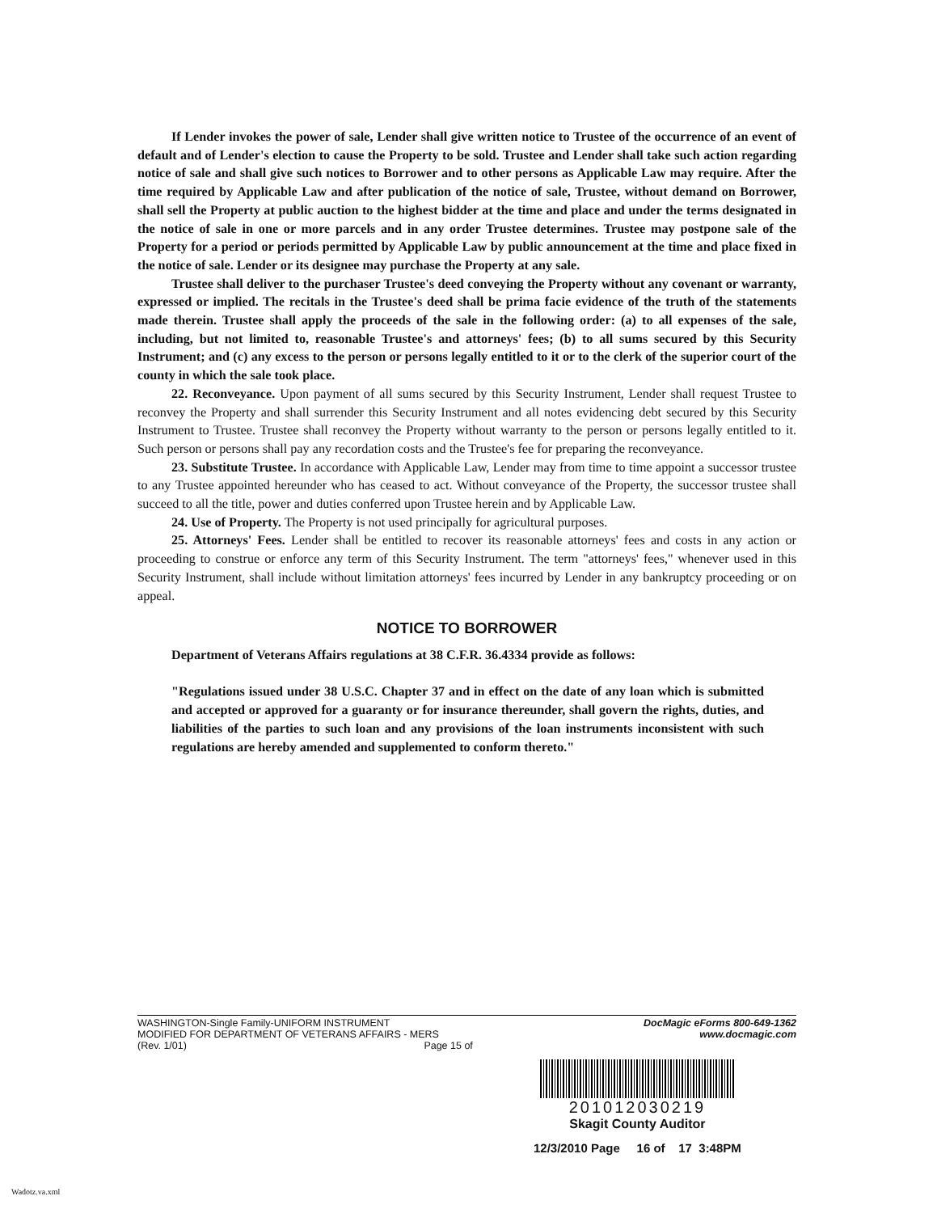If Lender invokes the power of sale, Lender shall give written notice to Trustee of the occurrence of an event of default and of Lender's election to cause the Property to be sold. Trustee and Lender shall take such action regarding notice of sale and shall give such notices to Borrower and to other persons as Applicable Law may require. After the time required by Applicable Law and after publication of the notice of sale, Trustee, without demand on Borrower, shall sell the Property at public auction to the highest bidder at the time and place and under the terms designated in the notice of sale in one or more parcels and in any order Trustee determines. Trustee may postpone sale of the Property for a period or periods permitted by Applicable Law by public announcement at the time and place fixed in the notice of sale. Lender or its designee may purchase the Property at any sale.
Trustee shall deliver to the purchaser Trustee's deed conveying the Property without any covenant or warranty, expressed or implied. The recitals in the Trustee's deed shall be prima facie evidence of the truth of the statements made therein. Trustee shall apply the proceeds of the sale in the following order: (a) to all expenses of the sale, including, but not limited to, reasonable Trustee's and attorneys' fees; (b) to all sums secured by this Security Instrument; and (c) any excess to the person or persons legally entitled to it or to the clerk of the superior court of the county in which the sale took place.
22. Reconveyance. Upon payment of all sums secured by this Security Instrument, Lender shall request Trustee to reconvey the Property and shall surrender this Security Instrument and all notes evidencing debt secured by this Security Instrument to Trustee. Trustee shall reconvey the Property without warranty to the person or persons legally entitled to it. Such person or persons shall pay any recordation costs and the Trustee's fee for preparing the reconveyance.
23. Substitute Trustee. In accordance with Applicable Law, Lender may from time to time appoint a successor trustee to any Trustee appointed hereunder who has ceased to act. Without conveyance of the Property, the successor trustee shall succeed to all the title, power and duties conferred upon Trustee herein and by Applicable Law.
24. Use of Property. The Property is not used principally for agricultural purposes.
25. Attorneys' Fees. Lender shall be entitled to recover its reasonable attorneys' fees and costs in any action or proceeding to construe or enforce any term of this Security Instrument. The term "attorneys' fees," whenever used in this Security Instrument, shall include without limitation attorneys' fees incurred by Lender in any bankruptcy proceeding or on appeal.
NOTICE TO BORROWER
Department of Veterans Affairs regulations at 38 C.F.R. 36.4334 provide as follows:
"Regulations issued under 38 U.S.C. Chapter 37 and in effect on the date of any loan which is submitted and accepted or approved for a guaranty or for insurance thereunder, shall govern the rights, duties, and liabilities of the parties to such loan and any provisions of the loan instruments inconsistent with such regulations are hereby amended and supplemented to conform thereto."
WASHINGTON-Single Family-UNIFORM INSTRUMENT
MODIFIED FOR DEPARTMENT OF VETERANS AFFAIRS - MERS
(Rev. 1/01) Page 15 of
DocMagic eForms 800-649-1362
www.docmagic.com
201012030219
Skagit County Auditor
12/3/2010 Page 16 of 17 3:48PM
Wadotz.va.xml